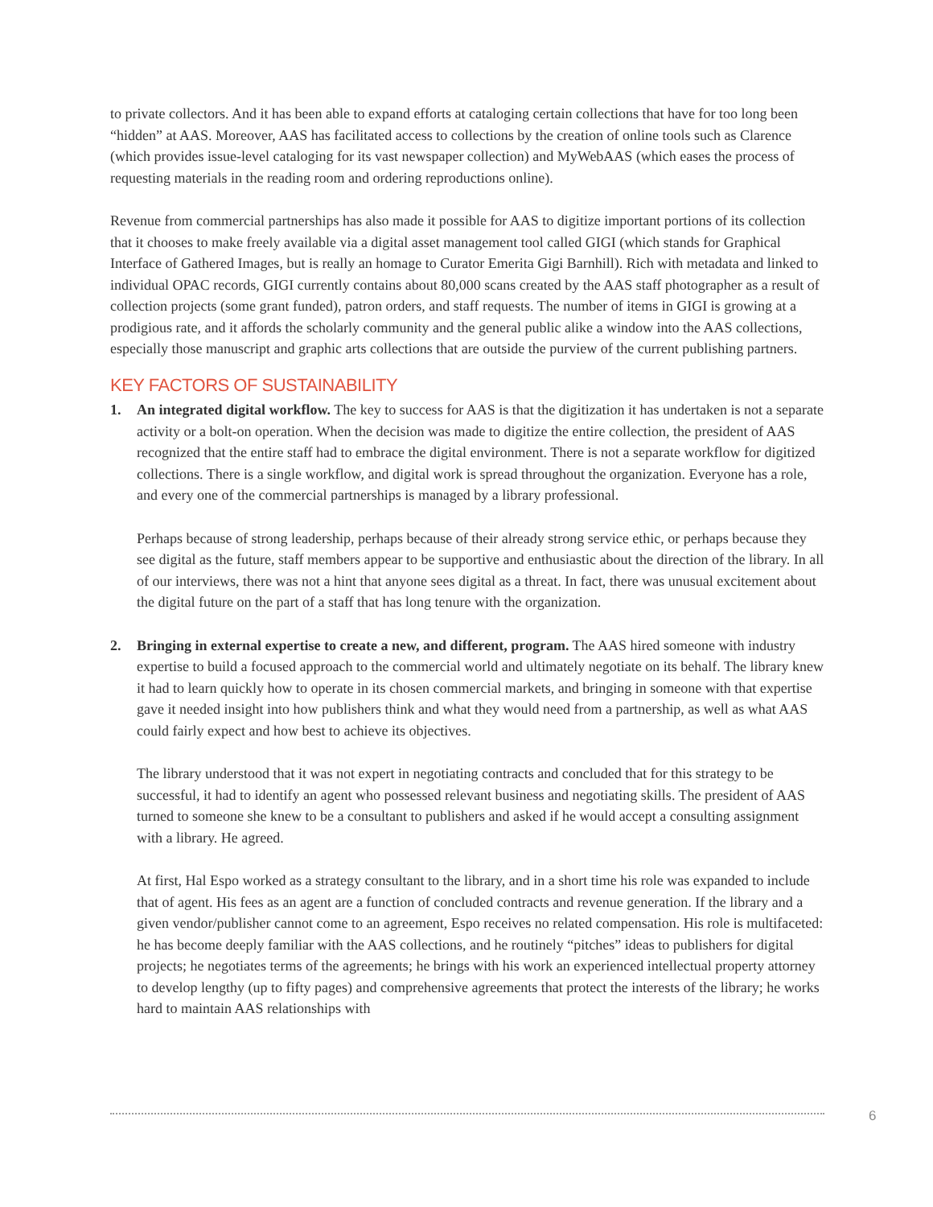to private collectors. And it has been able to expand efforts at cataloging certain collections that have for too long been “hidden” at AAS. Moreover, AAS has facilitated access to collections by the creation of online tools such as Clarence (which provides issue-level cataloging for its vast newspaper collection) and MyWebAAS (which eases the process of requesting materials in the reading room and ordering reproductions online).
Revenue from commercial partnerships has also made it possible for AAS to digitize important portions of its collection that it chooses to make freely available via a digital asset management tool called GIGI (which stands for Graphical Interface of Gathered Images, but is really an homage to Curator Emerita Gigi Barnhill). Rich with metadata and linked to individual OPAC records, GIGI currently contains about 80,000 scans created by the AAS staff photographer as a result of collection projects (some grant funded), patron orders, and staff requests. The number of items in GIGI is growing at a prodigious rate, and it affords the scholarly community and the general public alike a window into the AAS collections, especially those manuscript and graphic arts collections that are outside the purview of the current publishing partners.
KEY FACTORS OF SUSTAINABILITY
1. An integrated digital workflow. The key to success for AAS is that the digitization it has undertaken is not a separate activity or a bolt-on operation. When the decision was made to digitize the entire collection, the president of AAS recognized that the entire staff had to embrace the digital environment. There is not a separate workflow for digitized collections. There is a single workflow, and digital work is spread throughout the organization. Everyone has a role, and every one of the commercial partnerships is managed by a library professional.
Perhaps because of strong leadership, perhaps because of their already strong service ethic, or perhaps because they see digital as the future, staff members appear to be supportive and enthusiastic about the direction of the library. In all of our interviews, there was not a hint that anyone sees digital as a threat. In fact, there was unusual excitement about the digital future on the part of a staff that has long tenure with the organization.
2. Bringing in external expertise to create a new, and different, program. The AAS hired someone with industry expertise to build a focused approach to the commercial world and ultimately negotiate on its behalf. The library knew it had to learn quickly how to operate in its chosen commercial markets, and bringing in someone with that expertise gave it needed insight into how publishers think and what they would need from a partnership, as well as what AAS could fairly expect and how best to achieve its objectives.
The library understood that it was not expert in negotiating contracts and concluded that for this strategy to be successful, it had to identify an agent who possessed relevant business and negotiating skills. The president of AAS turned to someone she knew to be a consultant to publishers and asked if he would accept a consulting assignment with a library. He agreed.
At first, Hal Espo worked as a strategy consultant to the library, and in a short time his role was expanded to include that of agent. His fees as an agent are a function of concluded contracts and revenue generation. If the library and a given vendor/publisher cannot come to an agreement, Espo receives no related compensation. His role is multifaceted: he has become deeply familiar with the AAS collections, and he routinely “pitches” ideas to publishers for digital projects; he negotiates terms of the agreements; he brings with his work an experienced intellectual property attorney to develop lengthy (up to fifty pages) and comprehensive agreements that protect the interests of the library; he works hard to maintain AAS relationships with
6